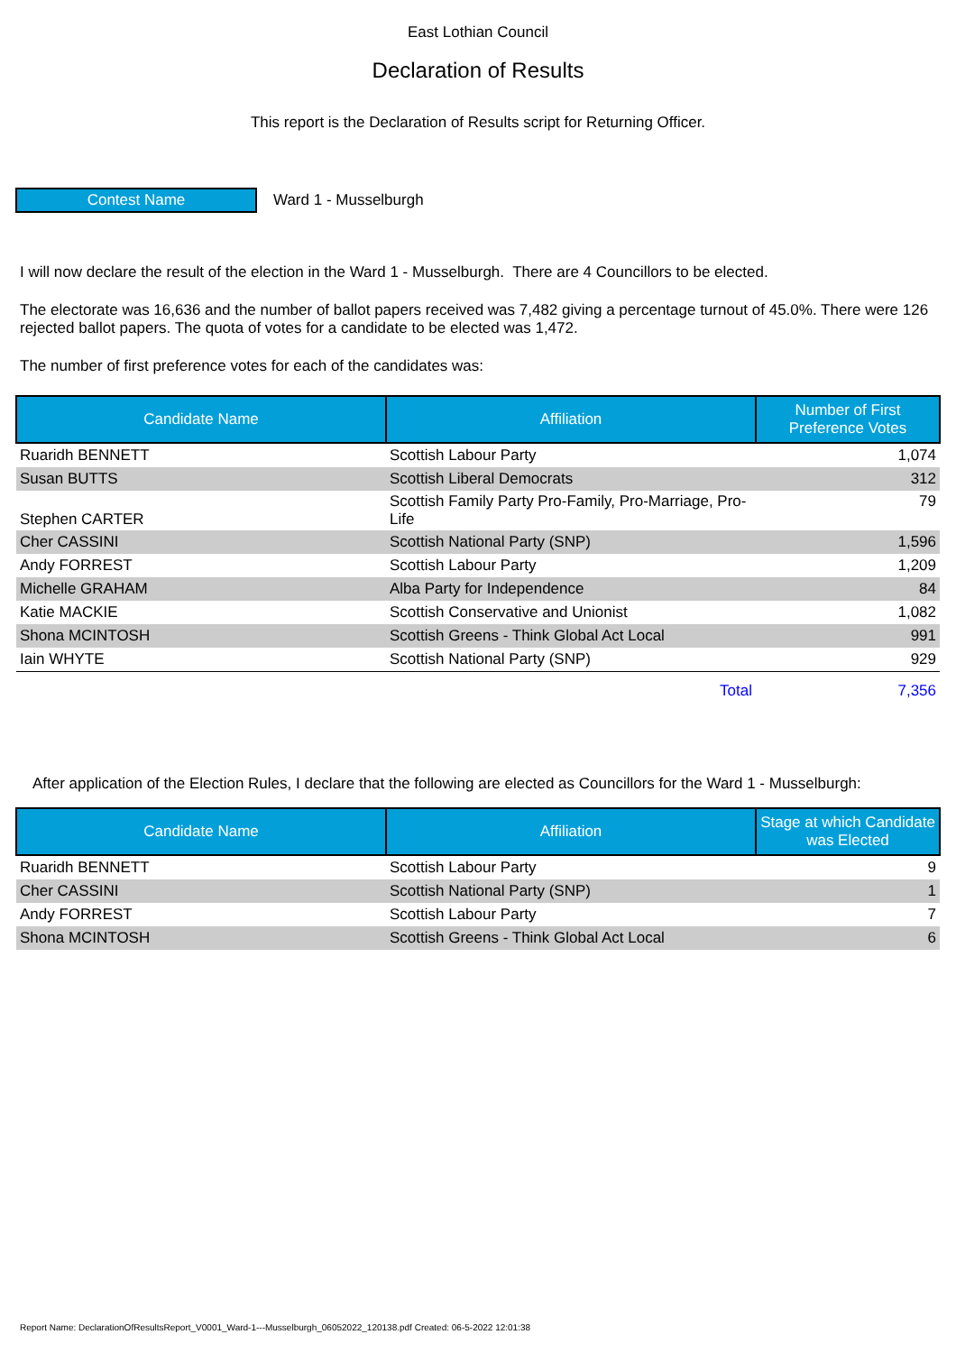East Lothian Council
Declaration of Results
This report is the Declaration of Results script for Returning Officer.
Contest Name
Ward 1 - Musselburgh
I will now declare the result of the election in the Ward 1 - Musselburgh. There are 4 Councillors to be elected.
The electorate was 16,636 and the number of ballot papers received was 7,482 giving a percentage turnout of 45.0%. There were 126 rejected ballot papers. The quota of votes for a candidate to be elected was 1,472.
The number of first preference votes for each of the candidates was:
| Candidate Name | Affiliation | Number of First Preference Votes |
| --- | --- | --- |
| Ruaridh BENNETT | Scottish Labour Party | 1,074 |
| Susan BUTTS | Scottish Liberal Democrats | 312 |
| Stephen CARTER | Scottish Family Party Pro-Family, Pro-Marriage, Pro-Life | 79 |
| Cher CASSINI | Scottish National Party (SNP) | 1,596 |
| Andy FORREST | Scottish Labour Party | 1,209 |
| Michelle GRAHAM | Alba Party for Independence | 84 |
| Katie MACKIE | Scottish Conservative and Unionist | 1,082 |
| Shona MCINTOSH | Scottish Greens - Think Global Act Local | 991 |
| Iain WHYTE | Scottish National Party (SNP) | 929 |
| | Total | 7,356 |
After application of the Election Rules, I declare that the following are elected as Councillors for the Ward 1 - Musselburgh:
| Candidate Name | Affiliation | Stage at which Candidate was Elected |
| --- | --- | --- |
| Ruaridh BENNETT | Scottish Labour Party | 9 |
| Cher CASSINI | Scottish National Party (SNP) | 1 |
| Andy FORREST | Scottish Labour Party | 7 |
| Shona MCINTOSH | Scottish Greens - Think Global Act Local | 6 |
Report Name: DeclarationOfResultsReport_V0001_Ward-1---Musselburgh_06052022_120138.pdf Created: 06-5-2022 12:01:38